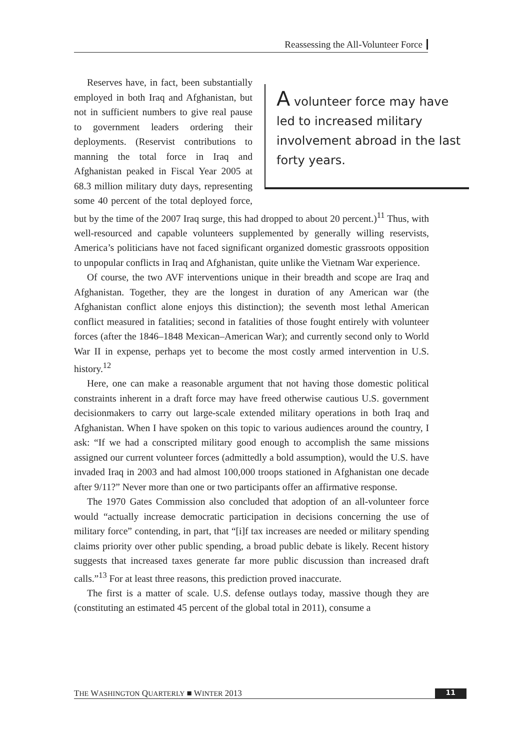Reassessing the All-Volunteer Force
A volunteer force may have led to increased military involvement abroad in the last forty years.
Reserves have, in fact, been substantially employed in both Iraq and Afghanistan, but not in sufficient numbers to give real pause to government leaders ordering their deployments. (Reservist contributions to manning the total force in Iraq and Afghanistan peaked in Fiscal Year 2005 at 68.3 million military duty days, representing some 40 percent of the total deployed force, but by the time of the 2007 Iraq surge, this had dropped to about 20 percent.)<sup>11</sup> Thus, with well-resourced and capable volunteers supplemented by generally willing reservists, America’s politicians have not faced significant organized domestic grassroots opposition to unpopular conflicts in Iraq and Afghanistan, quite unlike the Vietnam War experience.
Of course, the two AVF interventions unique in their breadth and scope are Iraq and Afghanistan. Together, they are the longest in duration of any American war (the Afghanistan conflict alone enjoys this distinction); the seventh most lethal American conflict measured in fatalities; second in fatalities of those fought entirely with volunteer forces (after the 1846–1848 Mexican–American War); and currently second only to World War II in expense, perhaps yet to become the most costly armed intervention in U.S. history.<sup>12</sup>
Here, one can make a reasonable argument that not having those domestic political constraints inherent in a draft force may have freed otherwise cautious U.S. government decisionmakers to carry out large-scale extended military operations in both Iraq and Afghanistan. When I have spoken on this topic to various audiences around the country, I ask: “If we had a conscripted military good enough to accomplish the same missions assigned our current volunteer forces (admittedly a bold assumption), would the U.S. have invaded Iraq in 2003 and had almost 100,000 troops stationed in Afghanistan one decade after 9/11?” Never more than one or two participants offer an affirmative response.
The 1970 Gates Commission also concluded that adoption of an all-volunteer force would “actually increase democratic participation in decisions concerning the use of military force” contending, in part, that “[i]f tax increases are needed or military spending claims priority over other public spending, a broad public debate is likely. Recent history suggests that increased taxes generate far more public discussion than increased draft calls.”<sup>13</sup> For at least three reasons, this prediction proved inaccurate.
The first is a matter of scale. U.S. defense outlays today, massive though they are (constituting an estimated 45 percent of the global total in 2011), consume a
THE WASHINGTON QUARTERLY ■ WINTER 2013 11